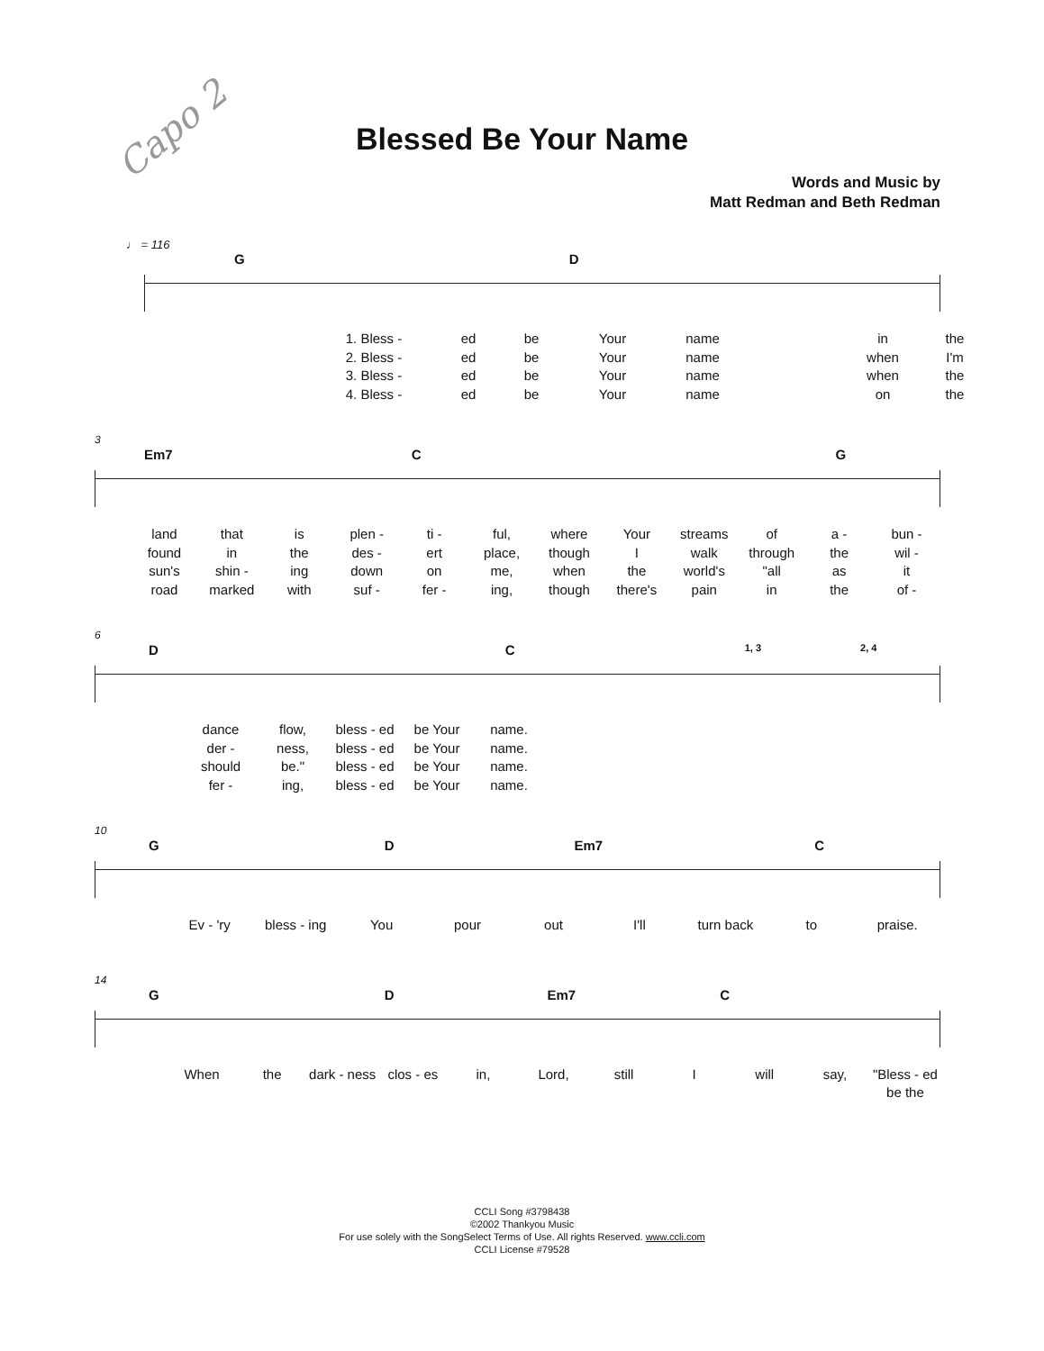Capo 2
Blessed Be Your Name
Words and Music by
Matt Redman and Beth Redman
♩ = 116
G D
1. Bless - ed be Your name in the 2. Bless - ed be Your name when I'm 3. Bless - ed be Your name when the 4. Bless - ed be Your name on the
3
Em7 C G
land that is plen - ti - ful, where Your streams of a - bun - found in the des - ert place, though I walk through the wil - sun's shin - ing down on me, when the world's "all as it road marked with suf - fer - ing, though there's pain in the of -
6
D C 1, 3 2, 4
dance flow, bless - ed be Your name. der - ness, bless - ed be Your name. should be." bless - ed be Your name. fer - ing, bless - ed be Your name.
10
G D Em7 C
Ev - 'ry bless - ing You pour out I'll turn back to praise.
14
G D Em7 C
When the dark - ness clos - es in, Lord, still I will say, "Bless - ed be the
CCLI Song #3798438
©2002 Thankyou Music
For use solely with the SongSelect Terms of Use. All rights Reserved. www.ccli.com
CCLI License #79528